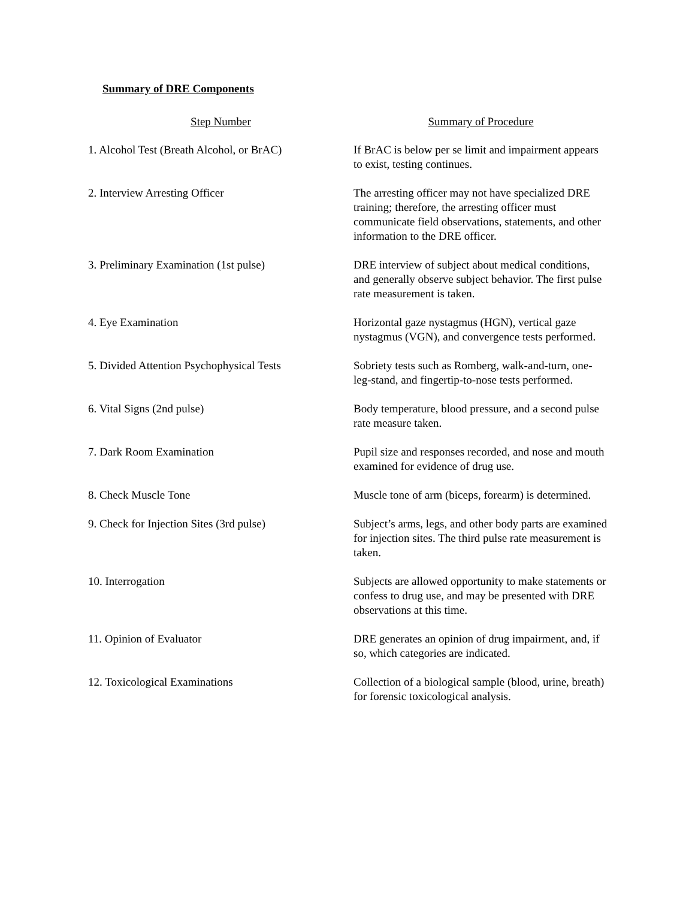Summary of DRE Components
| Step Number | Summary of Procedure |
| --- | --- |
| 1. Alcohol Test (Breath Alcohol, or BrAC) | If BrAC is below per se limit and impairment appears to exist, testing continues. |
| 2. Interview Arresting Officer | The arresting officer may not have specialized DRE training; therefore, the arresting officer must communicate field observations, statements, and other information to the DRE officer. |
| 3. Preliminary Examination (1st pulse) | DRE interview of subject about medical conditions, and generally observe subject behavior. The first pulse rate measurement is taken. |
| 4. Eye Examination | Horizontal gaze nystagmus (HGN), vertical gaze nystagmus (VGN), and convergence tests performed. |
| 5. Divided Attention Psychophysical Tests | Sobriety tests such as Romberg, walk-and-turn, one-leg-stand, and fingertip-to-nose tests performed. |
| 6. Vital Signs (2nd pulse) | Body temperature, blood pressure, and a second pulse rate measure taken. |
| 7. Dark Room Examination | Pupil size and responses recorded, and nose and mouth examined for evidence of drug use. |
| 8. Check Muscle Tone | Muscle tone of arm (biceps, forearm) is determined. |
| 9. Check for Injection Sites (3rd pulse) | Subject’s arms, legs, and other body parts are examined for injection sites. The third pulse rate measurement is taken. |
| 10. Interrogation | Subjects are allowed opportunity to make statements or confess to drug use, and may be presented with DRE observations at this time. |
| 11. Opinion of Evaluator | DRE generates an opinion of drug impairment, and, if so, which categories are indicated. |
| 12. Toxicological Examinations | Collection of a biological sample (blood, urine, breath) for forensic toxicological analysis. |